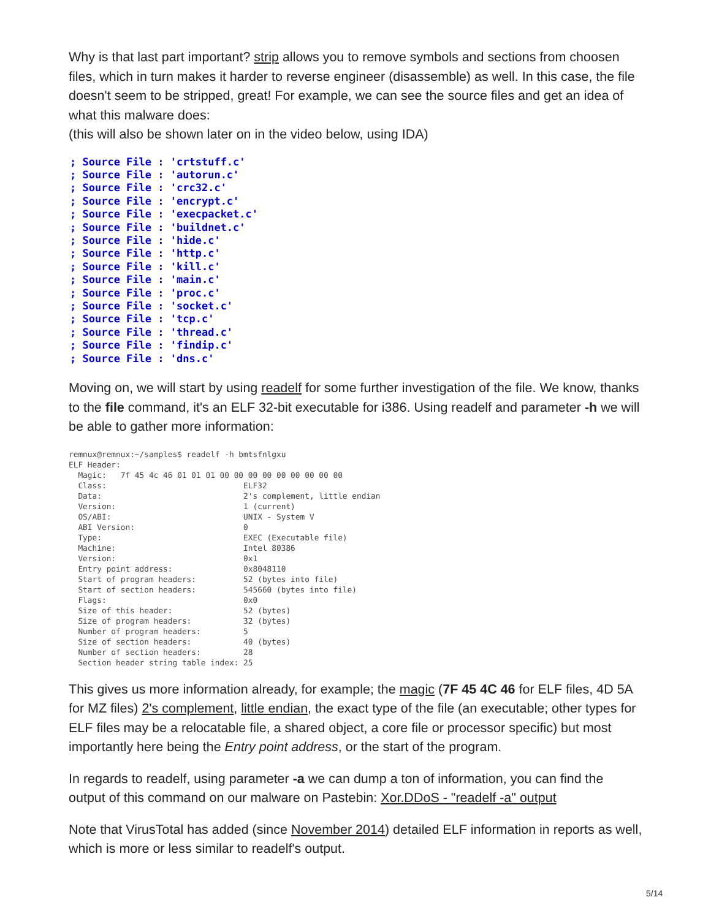Why is that last part important? strip allows you to remove symbols and sections from choosen files, which in turn makes it harder to reverse engineer (disassemble) as well. In this case, the file doesn't seem to be stripped, great! For example, we can see the source files and get an idea of what this malware does:
(this will also be shown later on in the video below, using IDA)
; Source File : 'crtstuff.c'
; Source File : 'autorun.c'
; Source File : 'crc32.c'
; Source File : 'encrypt.c'
; Source File : 'execpacket.c'
; Source File : 'buildnet.c'
; Source File : 'hide.c'
; Source File : 'http.c'
; Source File : 'kill.c'
; Source File : 'main.c'
; Source File : 'proc.c'
; Source File : 'socket.c'
; Source File : 'tcp.c'
; Source File : 'thread.c'
; Source File : 'findip.c'
; Source File : 'dns.c'
Moving on, we will start by using readelf for some further investigation of the file. We know, thanks to the file command, it's an ELF 32-bit executable for i386. Using readelf and parameter -h we will be able to gather more information:
remnux@remnux:~/samples$ readelf -h bmtsfnlgxu
ELF Header:
  Magic:   7f 45 4c 46 01 01 01 00 00 00 00 00 00 00 00 00
  Class:                             ELF32
  Data:                              2's complement, little endian
  Version:                           1 (current)
  OS/ABI:                            UNIX - System V
  ABI Version:                       0
  Type:                              EXEC (Executable file)
  Machine:                           Intel 80386
  Version:                           0x1
  Entry point address:               0x8048110
  Start of program headers:          52 (bytes into file)
  Start of section headers:          545660 (bytes into file)
  Flags:                             0x0
  Size of this header:               52 (bytes)
  Size of program headers:           32 (bytes)
  Number of program headers:         5
  Size of section headers:           40 (bytes)
  Number of section headers:         28
  Section header string table index: 25
This gives us more information already, for example; the magic (7F 45 4C 46 for ELF files, 4D 5A for MZ files) 2's complement, little endian, the exact type of the file (an executable; other types for ELF files may be a relocatable file, a shared object, a core file or processor specific) but most importantly here being the Entry point address, or the start of the program.
In regards to readelf, using parameter -a we can dump a ton of information, you can find the output of this command on our malware on Pastebin: Xor.DDoS - "readelf -a" output
Note that VirusTotal has added (since November 2014) detailed ELF information in reports as well, which is more or less similar to readelf's output.
5/14